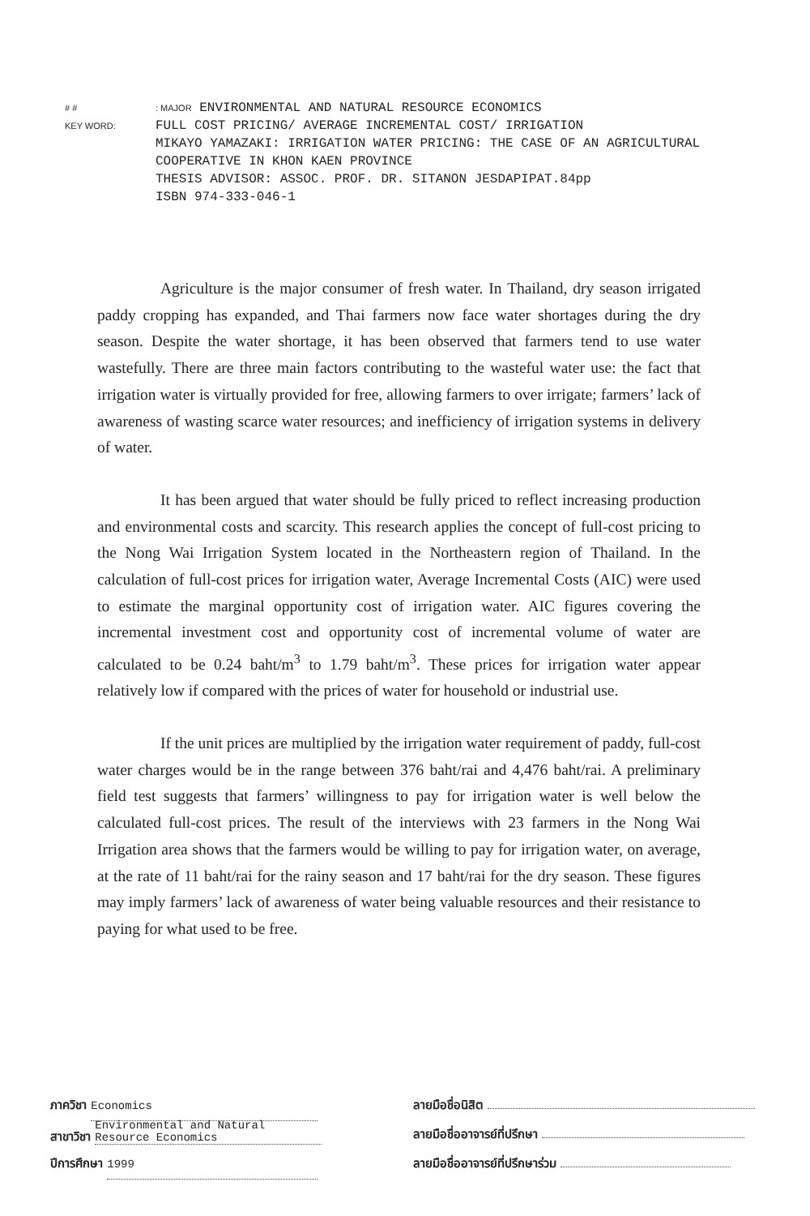# #: MAJOR ENVIRONMENTAL AND NATURAL RESOURCE ECONOMICS
KEY WORD: FULL COST PRICING/ AVERAGE INCREMENTAL COST/ IRRIGATION
MIKAYO YAMAZAKI: IRRIGATION WATER PRICING: THE CASE OF AN AGRICULTURAL
COOPERATIVE IN KHON KAEN PROVINCE
THESIS ADVISOR: ASSOC. PROF. DR. SITANON JESDAPIPAT.84pp
ISBN 974-333-046-1
Agriculture is the major consumer of fresh water. In Thailand, dry season irrigated paddy cropping has expanded, and Thai farmers now face water shortages during the dry season. Despite the water shortage, it has been observed that farmers tend to use water wastefully. There are three main factors contributing to the wasteful water use: the fact that irrigation water is virtually provided for free, allowing farmers to over irrigate; farmers’ lack of awareness of wasting scarce water resources; and inefficiency of irrigation systems in delivery of water.
It has been argued that water should be fully priced to reflect increasing production and environmental costs and scarcity. This research applies the concept of full-cost pricing to the Nong Wai Irrigation System located in the Northeastern region of Thailand. In the calculation of full-cost prices for irrigation water, Average Incremental Costs (AIC) were used to estimate the marginal opportunity cost of irrigation water. AIC figures covering the incremental investment cost and opportunity cost of incremental volume of water are calculated to be 0.24 baht/m<sup>3</sup> to 1.79 baht/m<sup>3</sup>. These prices for irrigation water appear relatively low if compared with the prices of water for household or industrial use.
If the unit prices are multiplied by the irrigation water requirement of paddy, full-cost water charges would be in the range between 376 baht/rai and 4,476 baht/rai. A preliminary field test suggests that farmers’ willingness to pay for irrigation water is well below the calculated full-cost prices. The result of the interviews with 23 farmers in the Nong Wai Irrigation area shows that the farmers would be willing to pay for irrigation water, on average, at the rate of 11 baht/rai for the rainy season and 17 baht/rai for the dry season. These figures may imply farmers’ lack of awareness of water being valuable resources and their resistance to paying for what used to be free.
ภาควิชา Economics
สาขาวิชา Environmental and Natural Resource Economics
ปีการศึกษา 1999
ลายมือชื่อนิสิต
ลายมือชื่ออาจารย์ที่ปรึกษา
ลายมือชื่ออาจารย์ที่ปรึกษาร่วม